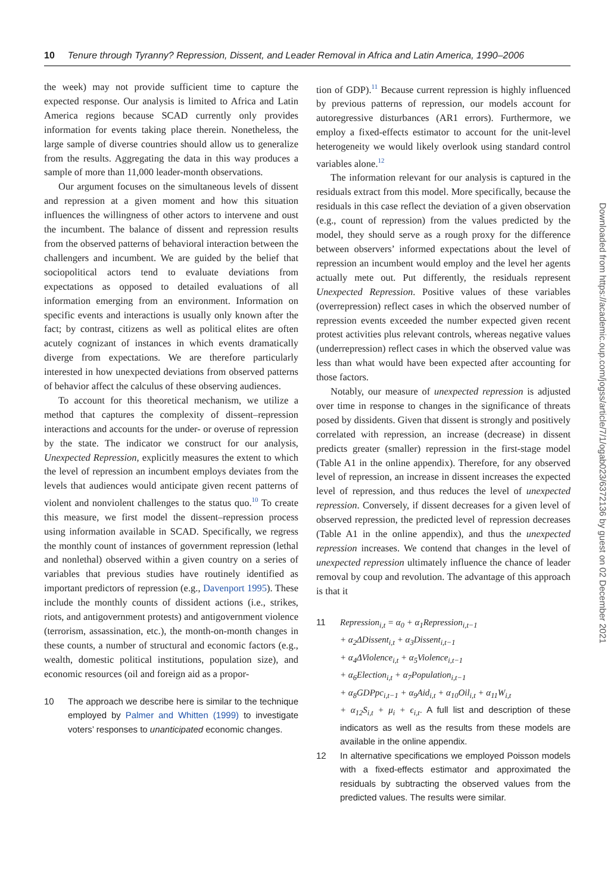10 Tenure through Tyranny? Repression, Dissent, and Leader Removal in Africa and Latin America, 1990–2006
the week) may not provide sufficient time to capture the expected response. Our analysis is limited to Africa and Latin America regions because SCAD currently only provides information for events taking place therein. Nonetheless, the large sample of diverse countries should allow us to generalize from the results. Aggregating the data in this way produces a sample of more than 11,000 leader-month observations.
Our argument focuses on the simultaneous levels of dissent and repression at a given moment and how this situation influences the willingness of other actors to intervene and oust the incumbent. The balance of dissent and repression results from the observed patterns of behavioral interaction between the challengers and incumbent. We are guided by the belief that sociopolitical actors tend to evaluate deviations from expectations as opposed to detailed evaluations of all information emerging from an environment. Information on specific events and interactions is usually only known after the fact; by contrast, citizens as well as political elites are often acutely cognizant of instances in which events dramatically diverge from expectations. We are therefore particularly interested in how unexpected deviations from observed patterns of behavior affect the calculus of these observing audiences.
To account for this theoretical mechanism, we utilize a method that captures the complexity of dissent–repression interactions and accounts for the under- or overuse of repression by the state. The indicator we construct for our analysis, Unexpected Repression, explicitly measures the extent to which the level of repression an incumbent employs deviates from the levels that audiences would anticipate given recent patterns of violent and nonviolent challenges to the status quo.<sup>10</sup> To create this measure, we first model the dissent–repression process using information available in SCAD. Specifically, we regress the monthly count of instances of government repression (lethal and nonlethal) observed within a given country on a series of variables that previous studies have routinely identified as important predictors of repression (e.g., Davenport 1995). These include the monthly counts of dissident actions (i.e., strikes, riots, and antigovernment protests) and antigovernment violence (terrorism, assassination, etc.), the month-on-month changes in these counts, a number of structural and economic factors (e.g., wealth, domestic political institutions, population size), and economic resources (oil and foreign aid as a propor-
10 The approach we describe here is similar to the technique employed by Palmer and Whitten (1999) to investigate voters’ responses to unanticipated economic changes.
tion of GDP).<sup>11</sup> Because current repression is highly influenced by previous patterns of repression, our models account for autoregressive disturbances (AR1 errors). Furthermore, we employ a fixed-effects estimator to account for the unit-level heterogeneity we would likely overlook using standard control variables alone.<sup>12</sup>
The information relevant for our analysis is captured in the residuals extract from this model. More specifically, because the residuals in this case reflect the deviation of a given observation (e.g., count of repression) from the values predicted by the model, they should serve as a rough proxy for the difference between observers’ informed expectations about the level of repression an incumbent would employ and the level her agents actually mete out. Put differently, the residuals represent Unexpected Repression. Positive values of these variables (overrepression) reflect cases in which the observed number of repression events exceeded the number expected given recent protest activities plus relevant controls, whereas negative values (underrepression) reflect cases in which the observed value was less than what would have been expected after accounting for those factors.
Notably, our measure of unexpected repression is adjusted over time in response to changes in the significance of threats posed by dissidents. Given that dissent is strongly and positively correlated with repression, an increase (decrease) in dissent predicts greater (smaller) repression in the first-stage model (Table A1 in the online appendix). Therefore, for any observed level of repression, an increase in dissent increases the expected level of repression, and thus reduces the level of unexpected repression. Conversely, if dissent decreases for a given level of observed repression, the predicted level of repression decreases (Table A1 in the online appendix), and thus the unexpected repression increases. We contend that changes in the level of unexpected repression ultimately influence the chance of leader removal by coup and revolution. The advantage of this approach is that it
11 Repression<sub>i,t</sub> = α<sub>0</sub> + α<sub>1</sub>Repression<sub>i,t−1</sub>
+ α<sub>2</sub>ΔDissent<sub>i,t</sub> + α<sub>3</sub>Dissent<sub>i,t−1</sub>
+ α<sub>4</sub>ΔViolence<sub>i,t</sub> + α<sub>5</sub>Violence<sub>i,t−1</sub>
+ α<sub>6</sub>Election<sub>i,t</sub> + α<sub>7</sub>Population<sub>i,t−1</sub>
+ α<sub>8</sub>GDPpc<sub>i,t−1</sub> + α<sub>9</sub>Aid<sub>i,t</sub> + α<sub>10</sub>Oil<sub>i,t</sub> + α<sub>11</sub>W<sub>i,t</sub>
+ α<sub>12</sub>S<sub>i,t</sub> + μ<sub>i</sub> + ϵ<sub>i,t</sub>. A full list and description of these indicators as well as the results from these models are available in the online appendix.
12 In alternative specifications we employed Poisson models with a fixed-effects estimator and approximated the residuals by subtracting the observed values from the predicted values. The results were similar.
Downloaded from https://academic.oup.com/jogss/article/7/1/ogab023/6372136 by guest on 02 December 2021